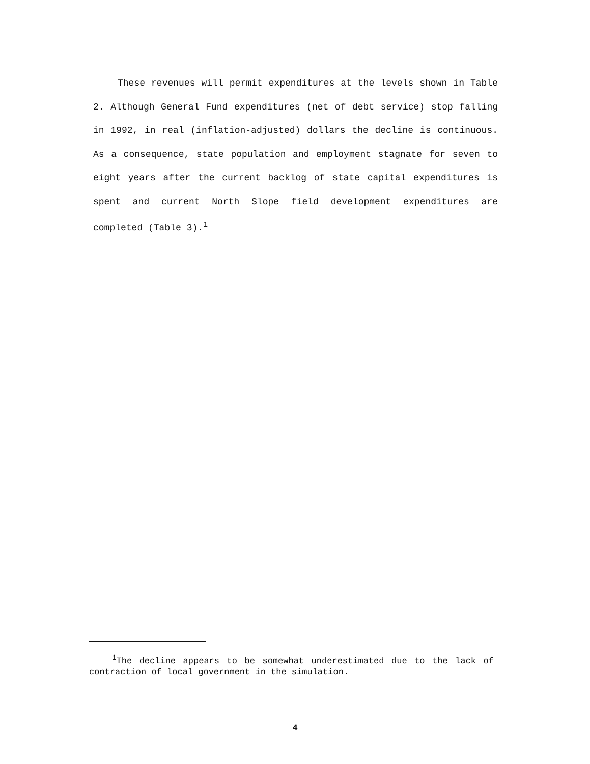These revenues will permit expenditures at the levels shown in Table 2. Although General Fund expenditures (net of debt service) stop falling in 1992, in real (inflation-adjusted) dollars the decline is continuous. As a consequence, state population and employment stagnate for seven to eight years after the current backlog of state capital expenditures is spent and current North Slope field development expenditures are completed (Table 3).<sup>1</sup>
<sup>1</sup> The decline appears to be somewhat underestimated due to the lack of contraction of local government in the simulation.
4